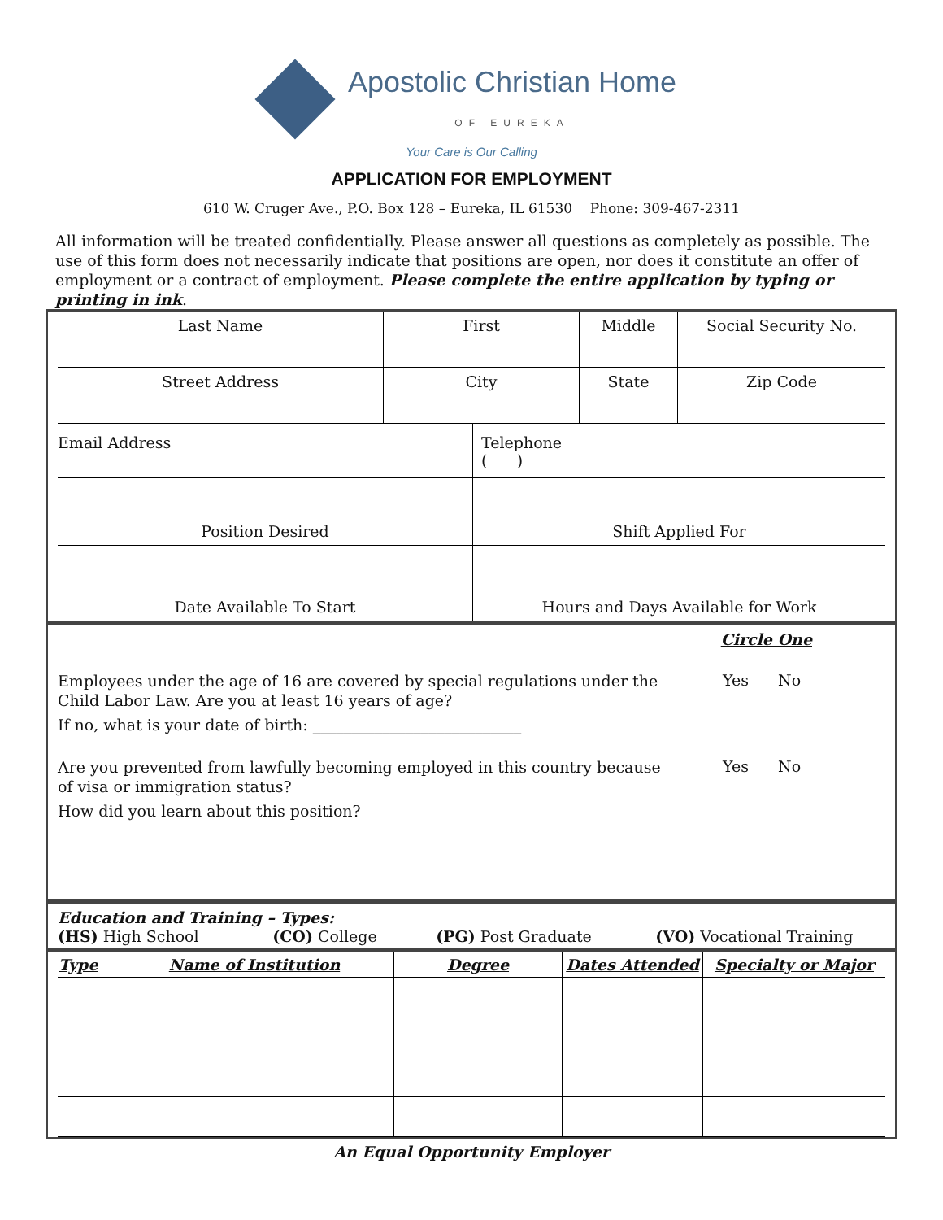Apostolic Christian Home
OF EUREKA
Your Care is Our Calling
APPLICATION FOR EMPLOYMENT
610 W. Cruger Ave., P.O. Box 128 – Eureka, IL 61530 Phone: 309-467-2311
All information will be treated confidentially. Please answer all questions as completely as possible. The use of this form does not necessarily indicate that positions are open, nor does it constitute an offer of employment or a contract of employment. Please complete the entire application by typing or printing in ink.
| Last Name | First | Middle | Social Security No. |
| Street Address | City | State | Zip Code |
| Email Address | Telephone ( ) |
| Position Desired | Shift Applied For |
| Date Available To Start | Hours and Days Available for Work |
Circle One
| Employees under the age of 16 are covered by special regulations under the Child Labor Law. Are you at least 16 years of age? | Yes No |
If no, what is your date of birth: ___________________________
| Are you prevented from lawfully becoming employed in this country because of visa or immigration status? | Yes No |
How did you learn about this position?
Education and Training – Types:
(HS) High School (CO) College (PG) Post Graduate (VO) Vocational Training
| Type | Name of Institution | Degree | Dates Attended | Specialty or Major |
| --- | --- | --- | --- | --- |
An Equal Opportunity Employer